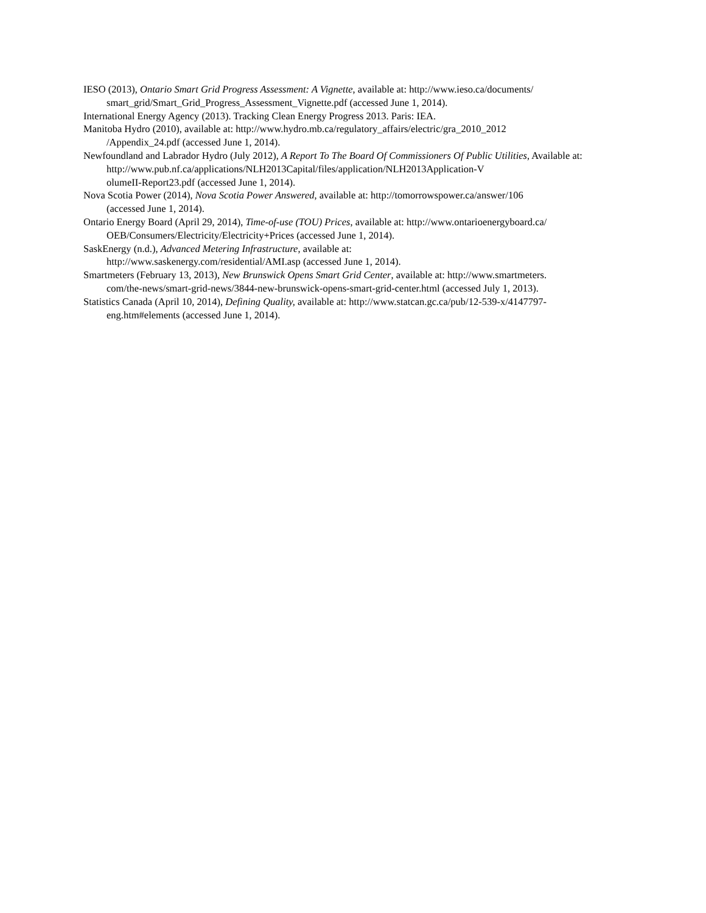IESO (2013), Ontario Smart Grid Progress Assessment: A Vignette, available at: http://www.ieso.ca/documents/
smart_grid/Smart_Grid_Progress_Assessment_Vignette.pdf (accessed June 1, 2014).
International Energy Agency (2013). Tracking Clean Energy Progress 2013. Paris: IEA.
Manitoba Hydro (2010), available at: http://www.hydro.mb.ca/regulatory_affairs/electric/gra_2010_2012
/Appendix_24.pdf (accessed June 1, 2014).
Newfoundland and Labrador Hydro (July 2012), A Report To The Board Of Commissioners Of Public Utilities, Available at: http://www.pub.nf.ca/applications/NLH2013Capital/files/application/NLH2013Application-V
olumeII-Report23.pdf (accessed June 1, 2014).
Nova Scotia Power (2014), Nova Scotia Power Answered, available at: http://tomorrowspower.ca/answer/106
(accessed June 1, 2014).
Ontario Energy Board (April 29, 2014), Time-of-use (TOU) Prices, available at: http://www.ontarioenergyboard.ca/
OEB/Consumers/Electricity/Electricity+Prices (accessed June 1, 2014).
SaskEnergy (n.d.), Advanced Metering Infrastructure, available at:
http://www.saskenergy.com/residential/AMI.asp (accessed June 1, 2014).
Smartmeters (February 13, 2013), New Brunswick Opens Smart Grid Center, available at: http://www.smartmeters.
com/the-news/smart-grid-news/3844-new-brunswick-opens-smart-grid-center.html (accessed July 1, 2013).
Statistics Canada (April 10, 2014), Defining Quality, available at: http://www.statcan.gc.ca/pub/12-539-x/4147797-
eng.htm#elements (accessed June 1, 2014).